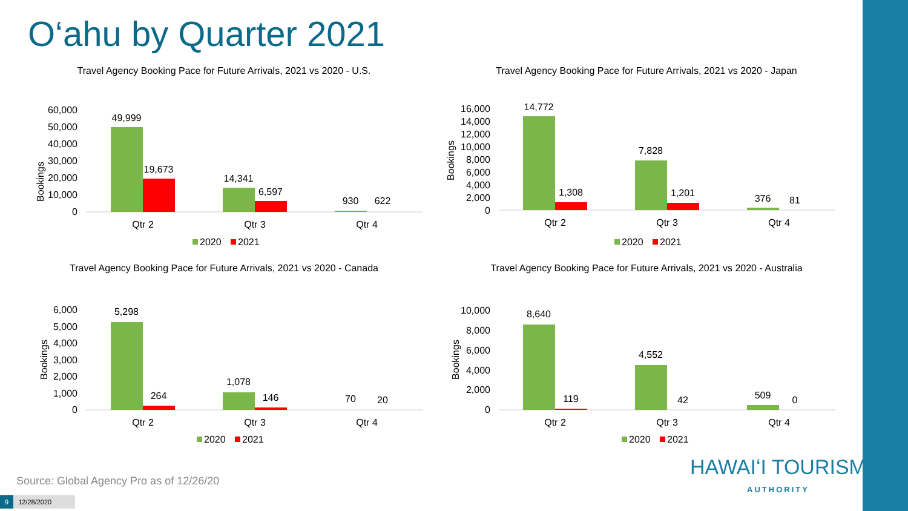O‘ahu by Quarter 2021
Travel Agency Booking Pace for Future Arrivals, 2021 vs 2020 - U.S.
Bookings
60,000
50,000
40,000
30,000
20,000
10,000
0
49,999
19,673
14,341
6,597
930
622
Qtr 2
Qtr 3
Qtr 4
2020
2021
Travel Agency Booking Pace for Future Arrivals, 2021 vs 2020 - Japan
Bookings
16,000
14,000
12,000
10,000
8,000
6,000
4,000
2,000
0
14,772
1,308
7,828
1,201
376
81
Qtr 2
Qtr 3
Qtr 4
2020
2021
Travel Agency Booking Pace for Future Arrivals, 2021 vs 2020 - Canada
Bookings
6,000
5,000
4,000
3,000
2,000
1,000
0
5,298
264
1,078
146
70
20
Qtr 2
Qtr 3
Qtr 4
2020
2021
Travel Agency Booking Pace for Future Arrivals, 2021 vs 2020 - Australia
Bookings
10,000
8,000
6,000
4,000
2,000
0
8,640
119
4,552
42
509
0
Qtr 2
Qtr 3
Qtr 4
2020
2021
Source: Global Agency Pro as of 12/26/20
9 12/28/2020
HAWAIʻI TOURISM
AUTHORITY